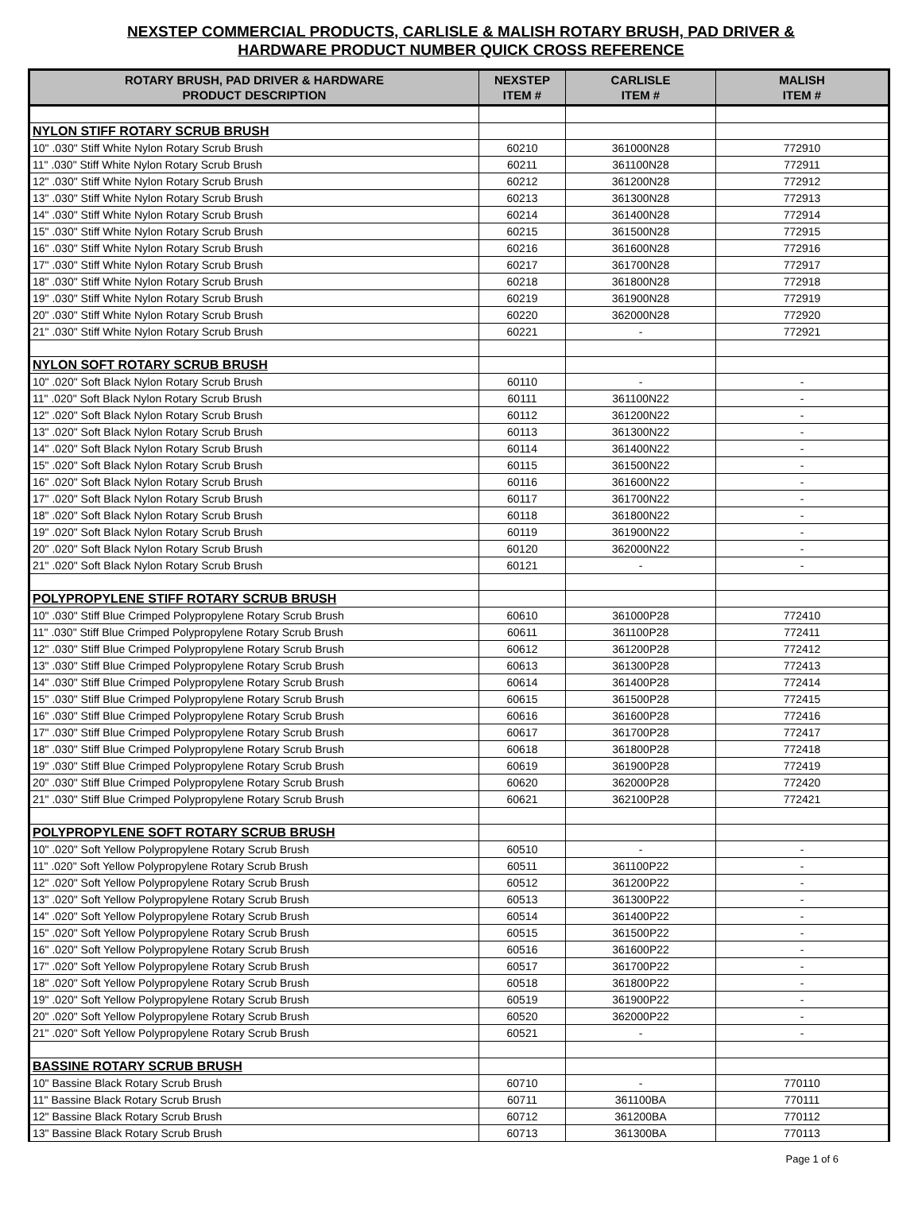NEXSTEP COMMERCIAL PRODUCTS, CARLISLE & MALISH ROTARY BRUSH, PAD DRIVER &
HARDWARE PRODUCT NUMBER QUICK CROSS REFERENCE
| ROTARY BRUSH, PAD DRIVER & HARDWARE PRODUCT DESCRIPTION | NEXSTEP ITEM # | CARLISLE ITEM # | MALISH ITEM # |
| --- | --- | --- | --- |
| NYLON STIFF ROTARY SCRUB BRUSH | | | |
| 10" .030" Stiff White Nylon Rotary Scrub Brush | 60210 | 361000N28 | 772910 |
| 11" .030" Stiff White Nylon Rotary Scrub Brush | 60211 | 361100N28 | 772911 |
| 12" .030" Stiff White Nylon Rotary Scrub Brush | 60212 | 361200N28 | 772912 |
| 13" .030" Stiff White Nylon Rotary Scrub Brush | 60213 | 361300N28 | 772913 |
| 14" .030" Stiff White Nylon Rotary Scrub Brush | 60214 | 361400N28 | 772914 |
| 15" .030" Stiff White Nylon Rotary Scrub Brush | 60215 | 361500N28 | 772915 |
| 16" .030" Stiff White Nylon Rotary Scrub Brush | 60216 | 361600N28 | 772916 |
| 17" .030" Stiff White Nylon Rotary Scrub Brush | 60217 | 361700N28 | 772917 |
| 18" .030" Stiff White Nylon Rotary Scrub Brush | 60218 | 361800N28 | 772918 |
| 19" .030" Stiff White Nylon Rotary Scrub Brush | 60219 | 361900N28 | 772919 |
| 20" .030" Stiff White Nylon Rotary Scrub Brush | 60220 | 362000N28 | 772920 |
| 21" .030" Stiff White Nylon Rotary Scrub Brush | 60221 | - | 772921 |
| NYLON SOFT ROTARY SCRUB BRUSH | | | |
| 10" .020" Soft Black Nylon Rotary Scrub Brush | 60110 | - | - |
| 11" .020" Soft Black Nylon Rotary Scrub Brush | 60111 | 361100N22 | - |
| 12" .020" Soft Black Nylon Rotary Scrub Brush | 60112 | 361200N22 | - |
| 13" .020" Soft Black Nylon Rotary Scrub Brush | 60113 | 361300N22 | - |
| 14" .020" Soft Black Nylon Rotary Scrub Brush | 60114 | 361400N22 | - |
| 15" .020" Soft Black Nylon Rotary Scrub Brush | 60115 | 361500N22 | - |
| 16" .020" Soft Black Nylon Rotary Scrub Brush | 60116 | 361600N22 | - |
| 17" .020" Soft Black Nylon Rotary Scrub Brush | 60117 | 361700N22 | - |
| 18" .020" Soft Black Nylon Rotary Scrub Brush | 60118 | 361800N22 | - |
| 19" .020" Soft Black Nylon Rotary Scrub Brush | 60119 | 361900N22 | - |
| 20" .020" Soft Black Nylon Rotary Scrub Brush | 60120 | 362000N22 | - |
| 21" .020" Soft Black Nylon Rotary Scrub Brush | 60121 | - | - |
| POLYPROPYLENE STIFF ROTARY SCRUB BRUSH | | | |
| 10" .030" Stiff Blue Crimped Polypropylene Rotary Scrub Brush | 60610 | 361000P28 | 772410 |
| 11" .030" Stiff Blue Crimped Polypropylene Rotary Scrub Brush | 60611 | 361100P28 | 772411 |
| 12" .030" Stiff Blue Crimped Polypropylene Rotary Scrub Brush | 60612 | 361200P28 | 772412 |
| 13" .030" Stiff Blue Crimped Polypropylene Rotary Scrub Brush | 60613 | 361300P28 | 772413 |
| 14" .030" Stiff Blue Crimped Polypropylene Rotary Scrub Brush | 60614 | 361400P28 | 772414 |
| 15" .030" Stiff Blue Crimped Polypropylene Rotary Scrub Brush | 60615 | 361500P28 | 772415 |
| 16" .030" Stiff Blue Crimped Polypropylene Rotary Scrub Brush | 60616 | 361600P28 | 772416 |
| 17" .030" Stiff Blue Crimped Polypropylene Rotary Scrub Brush | 60617 | 361700P28 | 772417 |
| 18" .030" Stiff Blue Crimped Polypropylene Rotary Scrub Brush | 60618 | 361800P28 | 772418 |
| 19" .030" Stiff Blue Crimped Polypropylene Rotary Scrub Brush | 60619 | 361900P28 | 772419 |
| 20" .030" Stiff Blue Crimped Polypropylene Rotary Scrub Brush | 60620 | 362000P28 | 772420 |
| 21" .030" Stiff Blue Crimped Polypropylene Rotary Scrub Brush | 60621 | 362100P28 | 772421 |
| POLYPROPYLENE SOFT ROTARY SCRUB BRUSH | | | |
| 10" .020" Soft Yellow Polypropylene Rotary Scrub Brush | 60510 | - | - |
| 11" .020" Soft Yellow Polypropylene Rotary Scrub Brush | 60511 | 361100P22 | - |
| 12" .020" Soft Yellow Polypropylene Rotary Scrub Brush | 60512 | 361200P22 | - |
| 13" .020" Soft Yellow Polypropylene Rotary Scrub Brush | 60513 | 361300P22 | - |
| 14" .020" Soft Yellow Polypropylene Rotary Scrub Brush | 60514 | 361400P22 | - |
| 15" .020" Soft Yellow Polypropylene Rotary Scrub Brush | 60515 | 361500P22 | - |
| 16" .020" Soft Yellow Polypropylene Rotary Scrub Brush | 60516 | 361600P22 | - |
| 17" .020" Soft Yellow Polypropylene Rotary Scrub Brush | 60517 | 361700P22 | - |
| 18" .020" Soft Yellow Polypropylene Rotary Scrub Brush | 60518 | 361800P22 | - |
| 19" .020" Soft Yellow Polypropylene Rotary Scrub Brush | 60519 | 361900P22 | - |
| 20" .020" Soft Yellow Polypropylene Rotary Scrub Brush | 60520 | 362000P22 | - |
| 21" .020" Soft Yellow Polypropylene Rotary Scrub Brush | 60521 | - | - |
| BASSINE ROTARY SCRUB BRUSH | | | |
| 10" Bassine Black Rotary Scrub Brush | 60710 | - | 770110 |
| 11" Bassine Black Rotary Scrub Brush | 60711 | 361100BA | 770111 |
| 12" Bassine Black Rotary Scrub Brush | 60712 | 361200BA | 770112 |
| 13" Bassine Black Rotary Scrub Brush | 60713 | 361300BA | 770113 |
Page 1 of 6